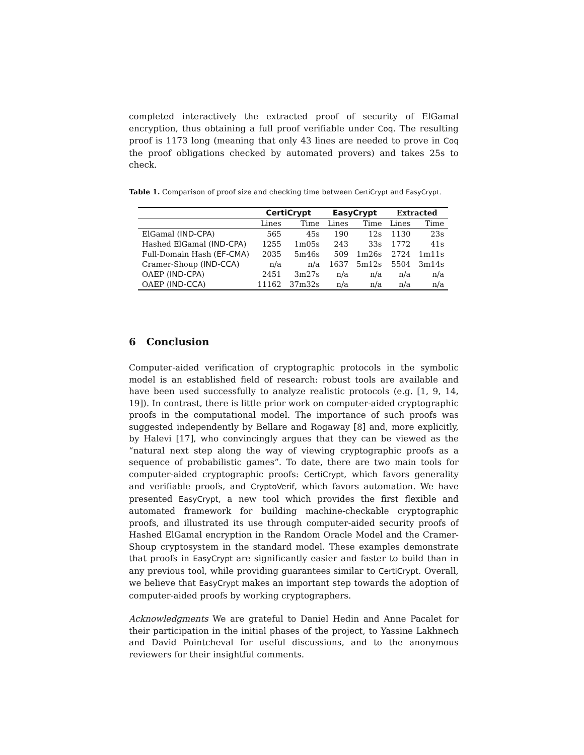completed interactively the extracted proof of security of ElGamal encryption, thus obtaining a full proof verifiable under Coq. The resulting proof is 1173 long (meaning that only 43 lines are needed to prove in Coq the proof obligations checked by automated provers) and takes 25s to check.
Table 1. Comparison of proof size and checking time between CertiCrypt and EasyCrypt.
| | CertiCrypt | | EasyCrypt | | Extracted | |
| --- | --- | --- | --- | --- | --- | --- |
| | Lines | Time | Lines | Time | Lines | Time |
| ElGamal ( IND-CPA ) | 565 | 45s | 190 | 12s | 1130 | 23s |
| Hashed ElGamal ( IND-CPA ) | 1255 | 1m05s | 243 | 33s | 1772 | 41s |
| Full-Domain Hash ( EF-CMA ) | 2035 | 5m46s | 509 | 1m26s | 2724 | 1m11s |
| Cramer-Shoup ( IND-CCA ) | n/a | n/a | 1637 | 5m12s | 5504 | 3m14s |
| OAEP ( IND-CPA ) | 2451 | 3m27s | n/a | n/a | n/a | n/a |
| OAEP ( IND-CCA ) | 11162 | 37m32s | n/a | n/a | n/a | n/a |
6 Conclusion
Computer-aided verification of cryptographic protocols in the symbolic model is an established field of research: robust tools are available and have been used successfully to analyze realistic protocols (e.g. [1, 9, 14, 19]). In contrast, there is little prior work on computer-aided cryptographic proofs in the computational model. The importance of such proofs was suggested independently by Bellare and Rogaway [8] and, more explicitly, by Halevi [17], who convincingly argues that they can be viewed as the “natural next step along the way of viewing cryptographic proofs as a sequence of probabilistic games”. To date, there are two main tools for computer-aided cryptographic proofs: CertiCrypt, which favors generality and verifiable proofs, and CryptoVerif, which favors automation. We have presented EasyCrypt, a new tool which provides the first flexible and automated framework for building machine-checkable cryptographic proofs, and illustrated its use through computer-aided security proofs of Hashed ElGamal encryption in the Random Oracle Model and the Cramer-Shoup cryptosystem in the standard model. These examples demonstrate that proofs in EasyCrypt are significantly easier and faster to build than in any previous tool, while providing guarantees similar to CertiCrypt. Overall, we believe that EasyCrypt makes an important step towards the adoption of computer-aided proofs by working cryptographers.
Acknowledgments We are grateful to Daniel Hedin and Anne Pacalet for their participation in the initial phases of the project, to Yassine Lakhnech and David Pointcheval for useful discussions, and to the anonymous reviewers for their insightful comments.